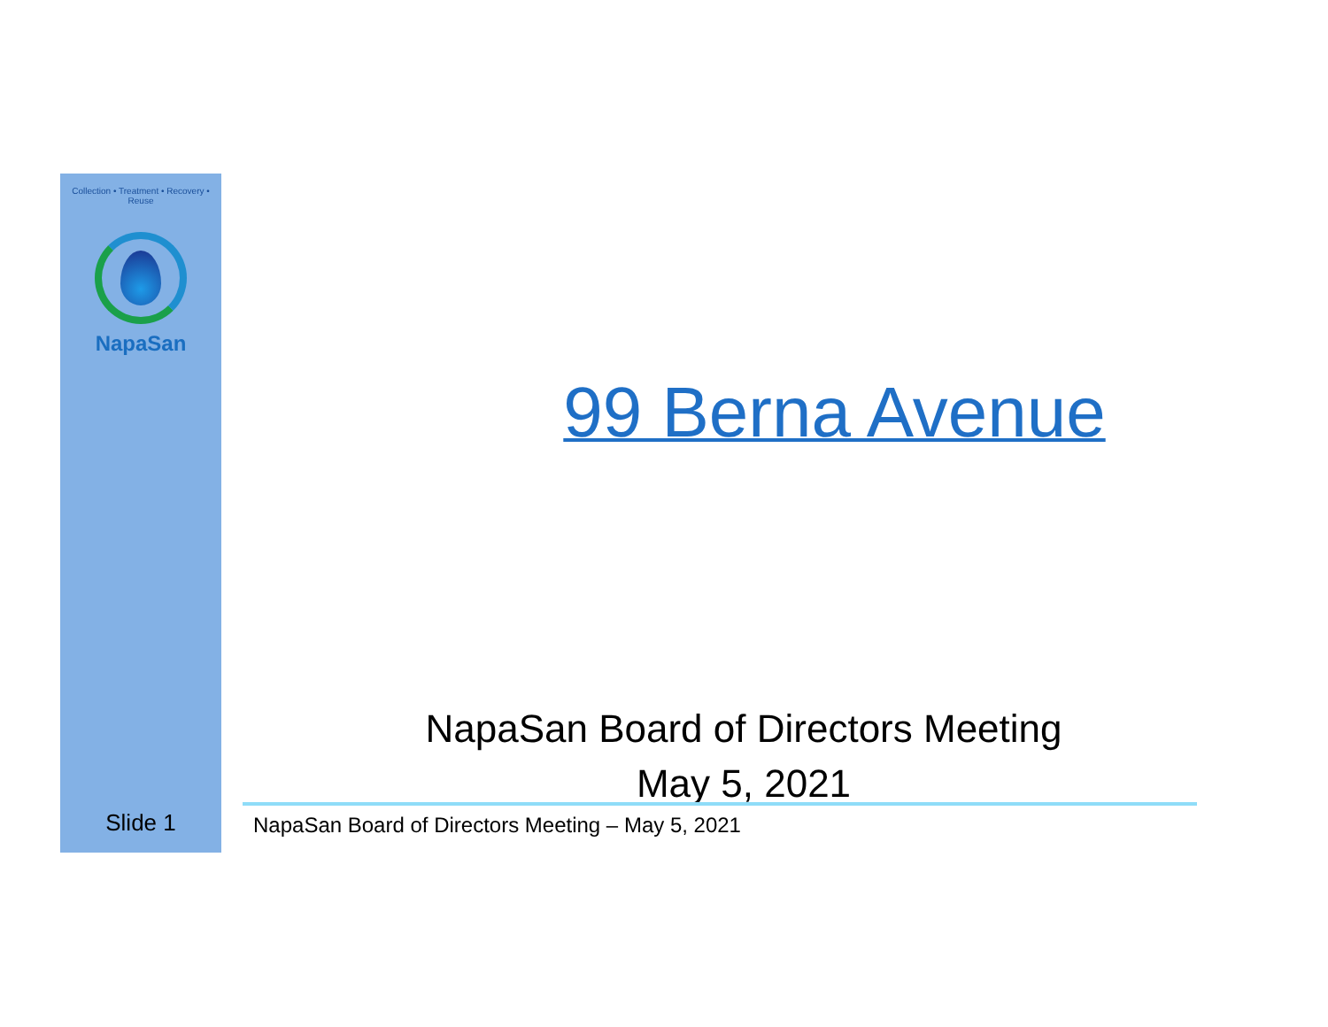Collection • Treatment • Recovery • Reuse
NapaSan
99 Berna Avenue
NapaSan Board of Directors Meeting
May 5, 2021
Slide 1
NapaSan Board of Directors Meeting – May 5, 2021